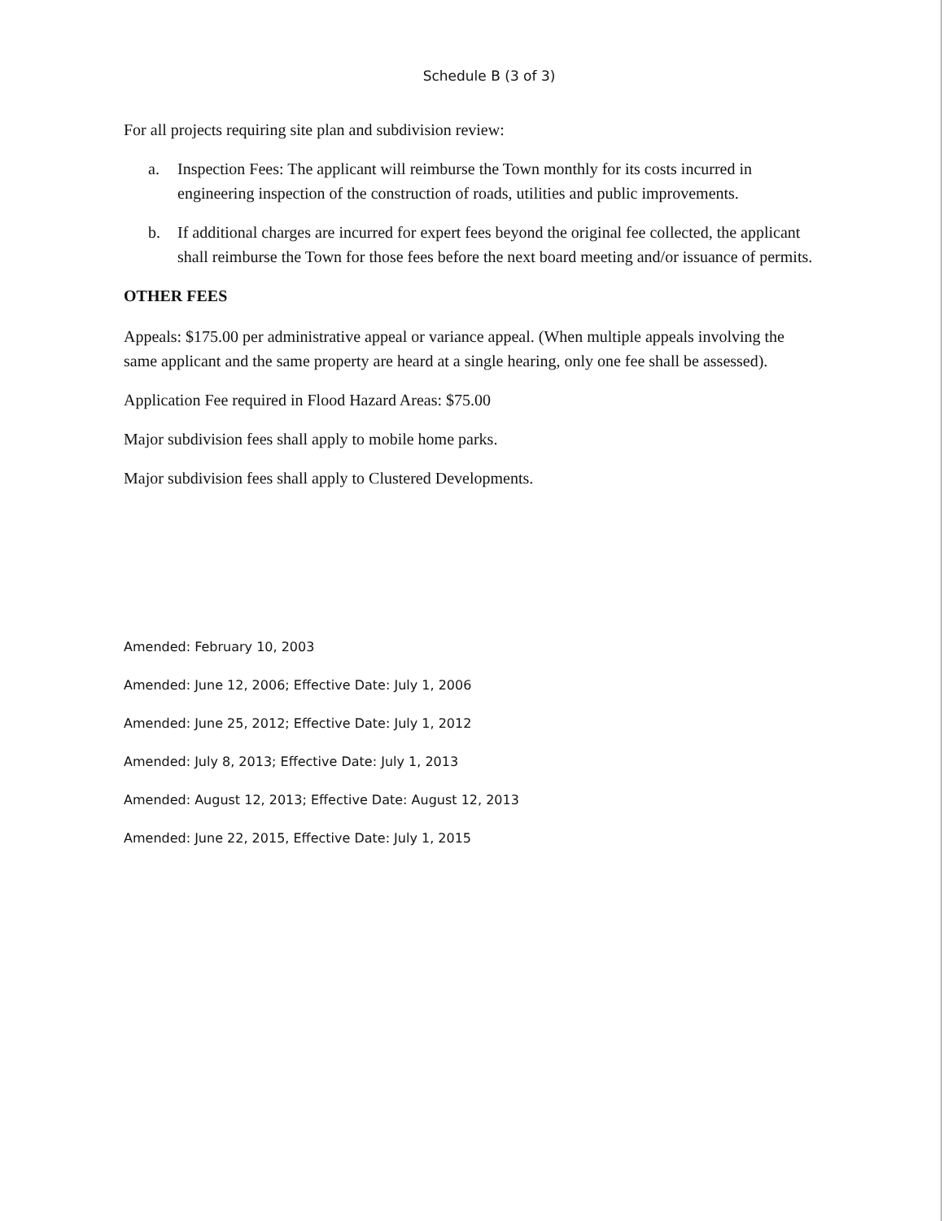Schedule B (3 of 3)
For all projects requiring site plan and subdivision review:
a. Inspection Fees: The applicant will reimburse the Town monthly for its costs incurred in engineering inspection of the construction of roads, utilities and public improvements.
b. If additional charges are incurred for expert fees beyond the original fee collected, the applicant shall reimburse the Town for those fees before the next board meeting and/or issuance of permits.
OTHER FEES
Appeals: $175.00 per administrative appeal or variance appeal. (When multiple appeals involving the same applicant and the same property are heard at a single hearing, only one fee shall be assessed).
Application Fee required in Flood Hazard Areas: $75.00
Major subdivision fees shall apply to mobile home parks.
Major subdivision fees shall apply to Clustered Developments.
Amended: February 10, 2003
Amended: June 12, 2006; Effective Date: July 1, 2006
Amended: June 25, 2012; Effective Date: July 1, 2012
Amended: July 8, 2013; Effective Date: July 1, 2013
Amended: August 12, 2013; Effective Date: August 12, 2013
Amended: June 22, 2015, Effective Date: July 1, 2015